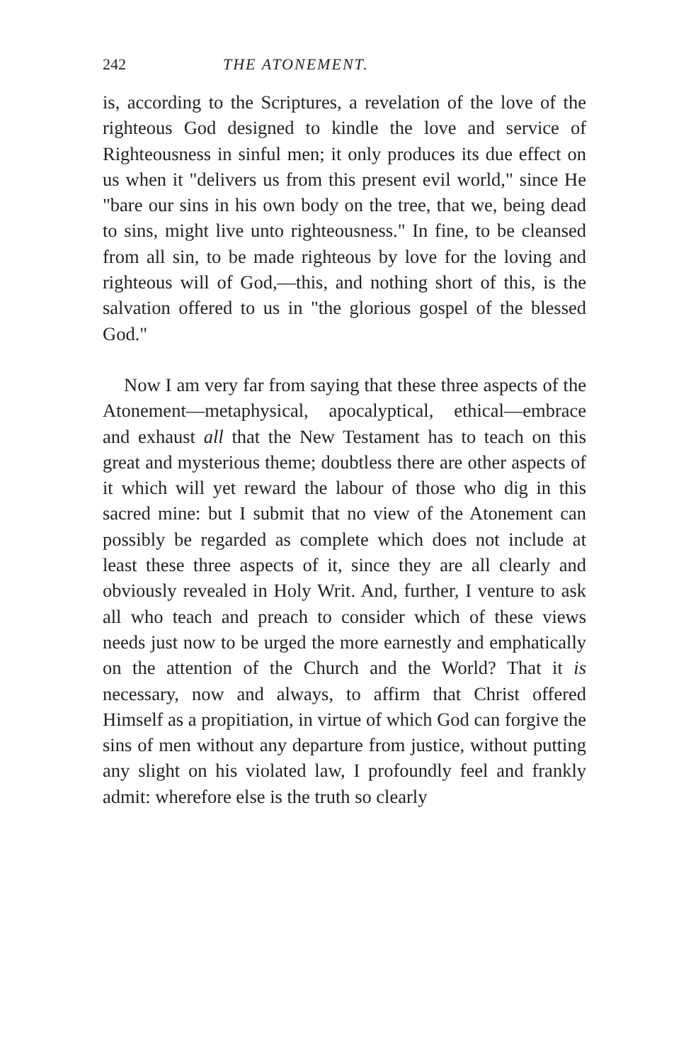242 THE ATONEMENT.
is, according to the Scriptures, a revelation of the love of the righteous God designed to kindle the love and service of Righteousness in sinful men; it only produces its due effect on us when it "delivers us from this present evil world," since He "bare our sins in his own body on the tree, that we, being dead to sins, might live unto righteousness." In fine, to be cleansed from all sin, to be made righteous by love for the loving and righteous will of God,—this, and nothing short of this, is the salvation offered to us in "the glorious gospel of the blessed God."
Now I am very far from saying that these three aspects of the Atonement—metaphysical, apocalyptical, ethical—embrace and exhaust all that the New Testament has to teach on this great and mysterious theme; doubtless there are other aspects of it which will yet reward the labour of those who dig in this sacred mine: but I submit that no view of the Atonement can possibly be regarded as complete which does not include at least these three aspects of it, since they are all clearly and obviously revealed in Holy Writ. And, further, I venture to ask all who teach and preach to consider which of these views needs just now to be urged the more earnestly and emphatically on the attention of the Church and the World? That it is necessary, now and always, to affirm that Christ offered Himself as a propitiation, in virtue of which God can forgive the sins of men without any departure from justice, without putting any slight on his violated law, I profoundly feel and frankly admit: wherefore else is the truth so clearly